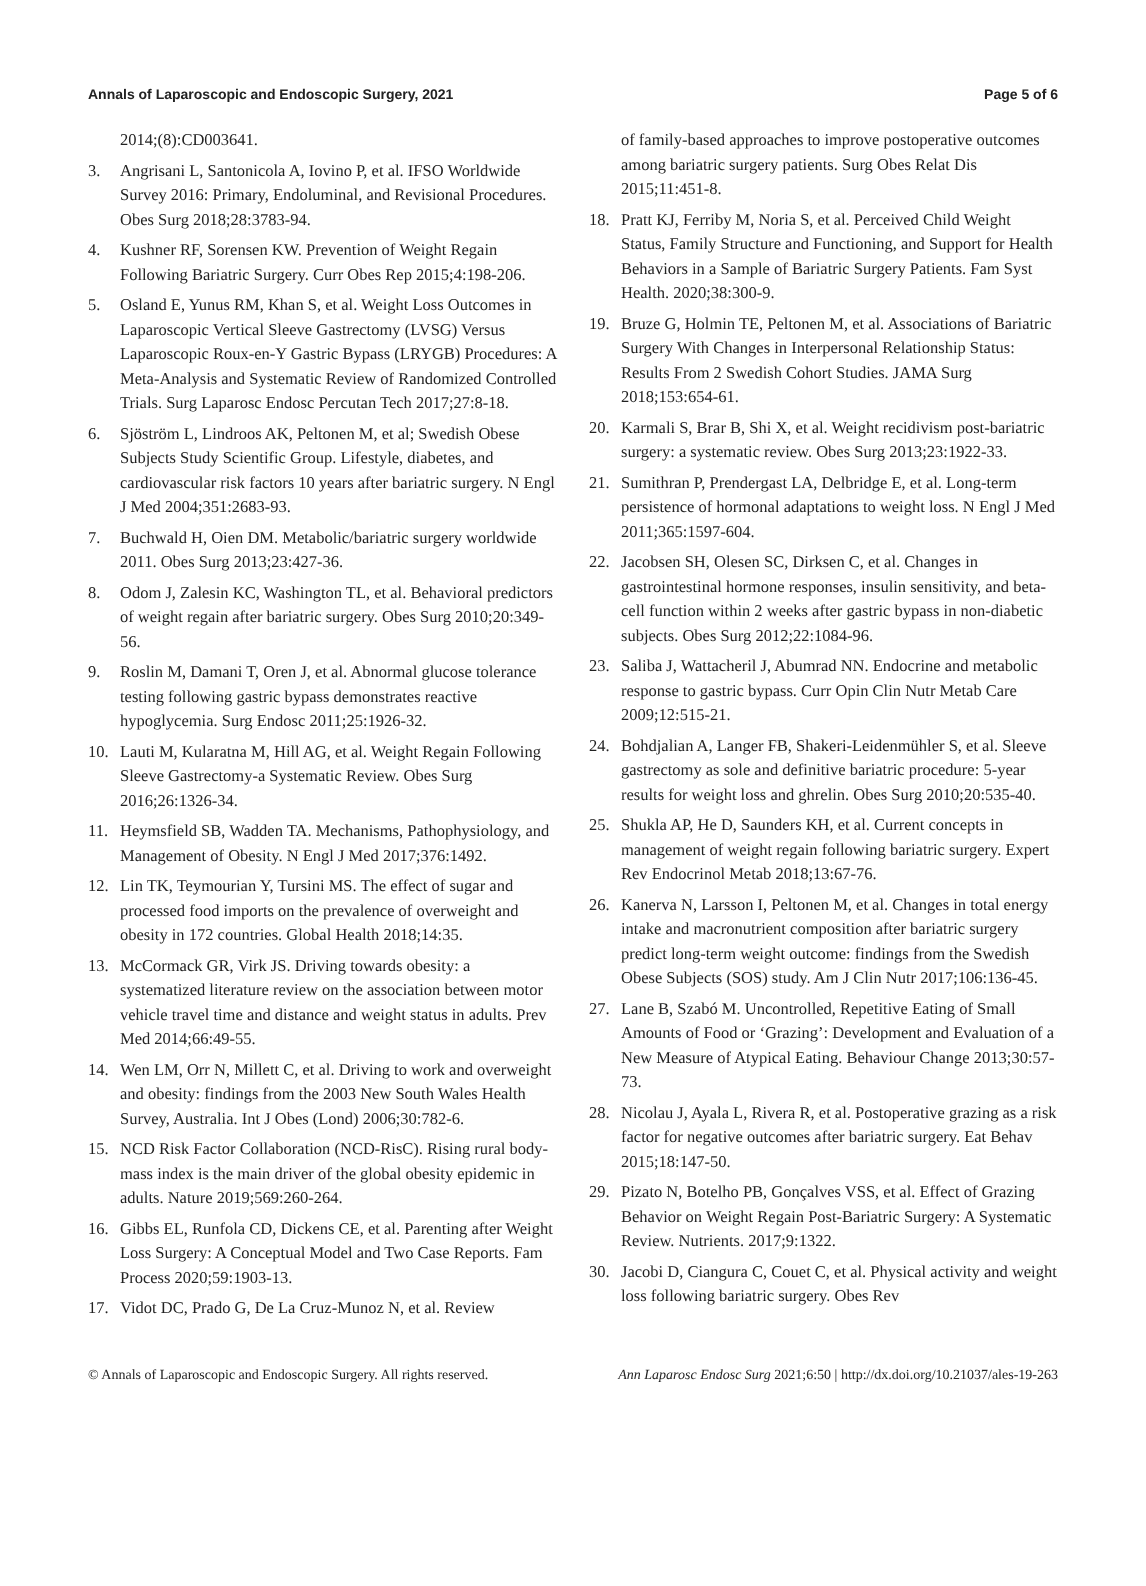Annals of Laparoscopic and Endoscopic Surgery, 2021 Page 5 of 6
2014;(8):CD003641.
3. Angrisani L, Santonicola A, Iovino P, et al. IFSO Worldwide Survey 2016: Primary, Endoluminal, and Revisional Procedures. Obes Surg 2018;28:3783-94.
4. Kushner RF, Sorensen KW. Prevention of Weight Regain Following Bariatric Surgery. Curr Obes Rep 2015;4:198-206.
5. Osland E, Yunus RM, Khan S, et al. Weight Loss Outcomes in Laparoscopic Vertical Sleeve Gastrectomy (LVSG) Versus Laparoscopic Roux-en-Y Gastric Bypass (LRYGB) Procedures: A Meta-Analysis and Systematic Review of Randomized Controlled Trials. Surg Laparosc Endosc Percutan Tech 2017;27:8-18.
6. Sjöström L, Lindroos AK, Peltonen M, et al; Swedish Obese Subjects Study Scientific Group. Lifestyle, diabetes, and cardiovascular risk factors 10 years after bariatric surgery. N Engl J Med 2004;351:2683-93.
7. Buchwald H, Oien DM. Metabolic/bariatric surgery worldwide 2011. Obes Surg 2013;23:427-36.
8. Odom J, Zalesin KC, Washington TL, et al. Behavioral predictors of weight regain after bariatric surgery. Obes Surg 2010;20:349-56.
9. Roslin M, Damani T, Oren J, et al. Abnormal glucose tolerance testing following gastric bypass demonstrates reactive hypoglycemia. Surg Endosc 2011;25:1926-32.
10. Lauti M, Kularatna M, Hill AG, et al. Weight Regain Following Sleeve Gastrectomy-a Systematic Review. Obes Surg 2016;26:1326-34.
11. Heymsfield SB, Wadden TA. Mechanisms, Pathophysiology, and Management of Obesity. N Engl J Med 2017;376:1492.
12. Lin TK, Teymourian Y, Tursini MS. The effect of sugar and processed food imports on the prevalence of overweight and obesity in 172 countries. Global Health 2018;14:35.
13. McCormack GR, Virk JS. Driving towards obesity: a systematized literature review on the association between motor vehicle travel time and distance and weight status in adults. Prev Med 2014;66:49-55.
14. Wen LM, Orr N, Millett C, et al. Driving to work and overweight and obesity: findings from the 2003 New South Wales Health Survey, Australia. Int J Obes (Lond) 2006;30:782-6.
15. NCD Risk Factor Collaboration (NCD-RisC). Rising rural body-mass index is the main driver of the global obesity epidemic in adults. Nature 2019;569:260-264.
16. Gibbs EL, Runfola CD, Dickens CE, et al. Parenting after Weight Loss Surgery: A Conceptual Model and Two Case Reports. Fam Process 2020;59:1903-13.
17. Vidot DC, Prado G, De La Cruz-Munoz N, et al. Review
of family-based approaches to improve postoperative outcomes among bariatric surgery patients. Surg Obes Relat Dis 2015;11:451-8.
18. Pratt KJ, Ferriby M, Noria S, et al. Perceived Child Weight Status, Family Structure and Functioning, and Support for Health Behaviors in a Sample of Bariatric Surgery Patients. Fam Syst Health. 2020;38:300-9.
19. Bruze G, Holmin TE, Peltonen M, et al. Associations of Bariatric Surgery With Changes in Interpersonal Relationship Status: Results From 2 Swedish Cohort Studies. JAMA Surg 2018;153:654-61.
20. Karmali S, Brar B, Shi X, et al. Weight recidivism post-bariatric surgery: a systematic review. Obes Surg 2013;23:1922-33.
21. Sumithran P, Prendergast LA, Delbridge E, et al. Long-term persistence of hormonal adaptations to weight loss. N Engl J Med 2011;365:1597-604.
22. Jacobsen SH, Olesen SC, Dirksen C, et al. Changes in gastrointestinal hormone responses, insulin sensitivity, and beta-cell function within 2 weeks after gastric bypass in non-diabetic subjects. Obes Surg 2012;22:1084-96.
23. Saliba J, Wattacheril J, Abumrad NN. Endocrine and metabolic response to gastric bypass. Curr Opin Clin Nutr Metab Care 2009;12:515-21.
24. Bohdjalian A, Langer FB, Shakeri-Leidenmühler S, et al. Sleeve gastrectomy as sole and definitive bariatric procedure: 5-year results for weight loss and ghrelin. Obes Surg 2010;20:535-40.
25. Shukla AP, He D, Saunders KH, et al. Current concepts in management of weight regain following bariatric surgery. Expert Rev Endocrinol Metab 2018;13:67-76.
26. Kanerva N, Larsson I, Peltonen M, et al. Changes in total energy intake and macronutrient composition after bariatric surgery predict long-term weight outcome: findings from the Swedish Obese Subjects (SOS) study. Am J Clin Nutr 2017;106:136-45.
27. Lane B, Szabó M. Uncontrolled, Repetitive Eating of Small Amounts of Food or ‘Grazing’: Development and Evaluation of a New Measure of Atypical Eating. Behaviour Change 2013;30:57-73.
28. Nicolau J, Ayala L, Rivera R, et al. Postoperative grazing as a risk factor for negative outcomes after bariatric surgery. Eat Behav 2015;18:147-50.
29. Pizato N, Botelho PB, Gonçalves VSS, et al. Effect of Grazing Behavior on Weight Regain Post-Bariatric Surgery: A Systematic Review. Nutrients. 2017;9:1322.
30. Jacobi D, Ciangura C, Couet C, et al. Physical activity and weight loss following bariatric surgery. Obes Rev
© Annals of Laparoscopic and Endoscopic Surgery. All rights reserved. Ann Laparosc Endosc Surg 2021;6:50 | http://dx.doi.org/10.21037/ales-19-263